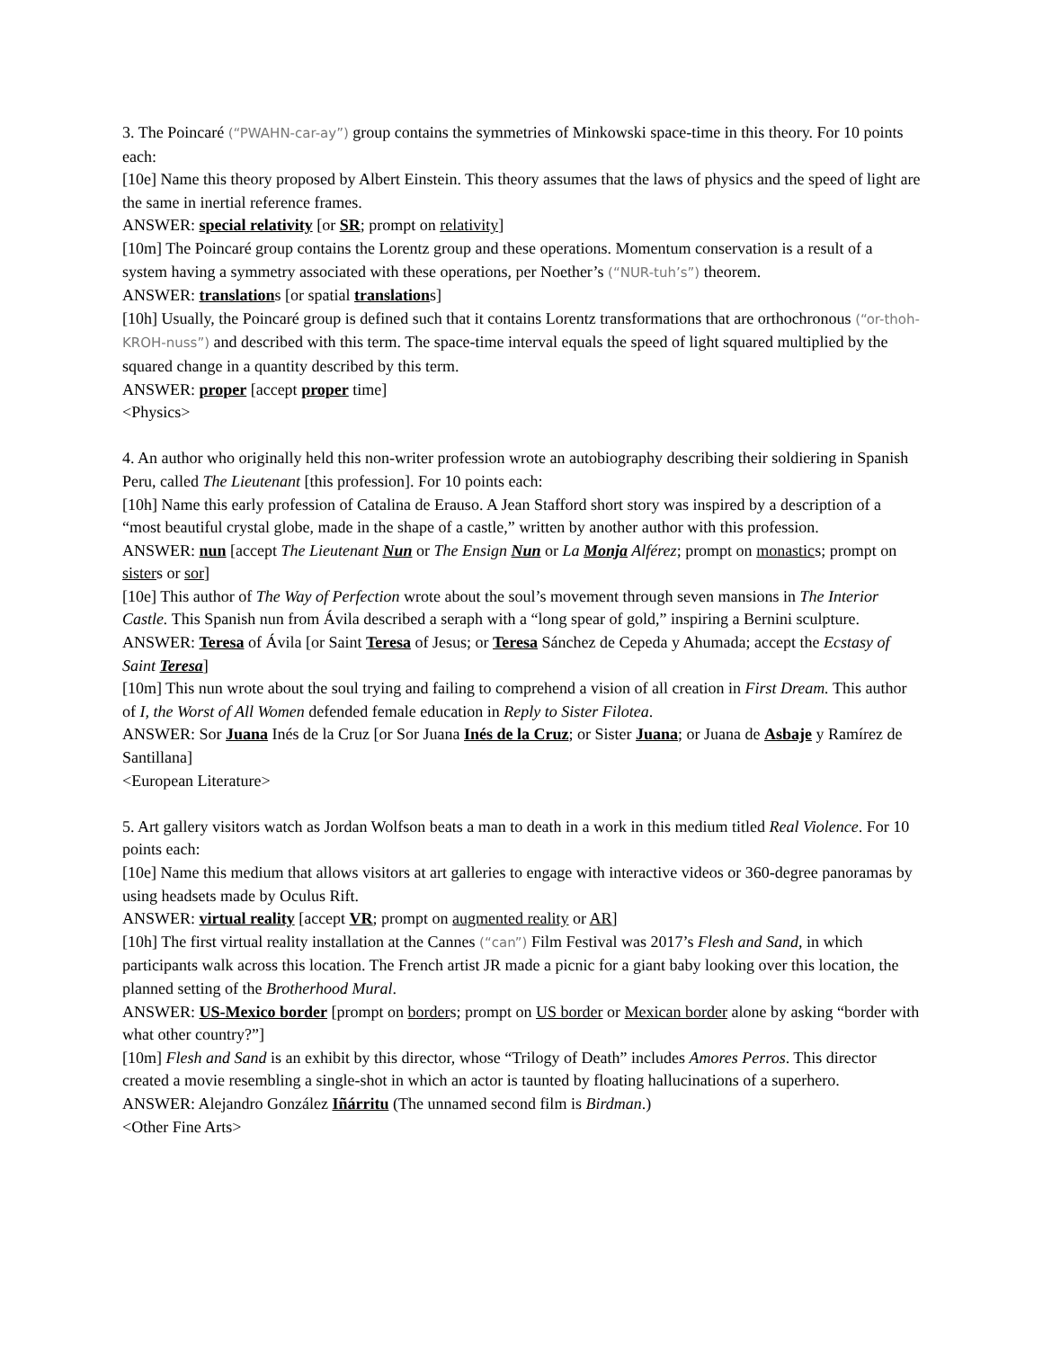3. The Poincaré (“PWAHN-car-ay”) group contains the symmetries of Minkowski space-time in this theory. For 10 points each:
[10e] Name this theory proposed by Albert Einstein. This theory assumes that the laws of physics and the speed of light are the same in inertial reference frames.
ANSWER: special relativity [or SR; prompt on relativity]
[10m] The Poincaré group contains the Lorentz group and these operations. Momentum conservation is a result of a system having a symmetry associated with these operations, per Noether’s (“NUR-tuh’s”) theorem.
ANSWER: translations [or spatial translations]
[10h] Usually, the Poincaré group is defined such that it contains Lorentz transformations that are orthochronous (“or-thoh-KROH-nuss”) and described with this term. The space-time interval equals the speed of light squared multiplied by the squared change in a quantity described by this term.
ANSWER: proper [accept proper time]
<Physics>
4. An author who originally held this non-writer profession wrote an autobiography describing their soldiering in Spanish Peru, called The Lieutenant [this profession]. For 10 points each:
[10h] Name this early profession of Catalina de Erauso. A Jean Stafford short story was inspired by a description of a “most beautiful crystal globe, made in the shape of a castle,” written by another author with this profession.
ANSWER: nun [accept The Lieutenant Nun or The Ensign Nun or La Monja Alférez; prompt on monastics; prompt on sisters or sor]
[10e] This author of The Way of Perfection wrote about the soul’s movement through seven mansions in The Interior Castle. This Spanish nun from Ávila described a seraph with a “long spear of gold,” inspiring a Bernini sculpture.
ANSWER: Teresa of Ávila [or Saint Teresa of Jesus; or Teresa Sánchez de Cepeda y Ahumada; accept the Ecstasy of Saint Teresa]
[10m] This nun wrote about the soul trying and failing to comprehend a vision of all creation in First Dream. This author of I, the Worst of All Women defended female education in Reply to Sister Filotea.
ANSWER: Sor Juana Inés de la Cruz [or Sor Juana Inés de la Cruz; or Sister Juana; or Juana de Asbaje y Ramírez de Santillana]
<European Literature>
5. Art gallery visitors watch as Jordan Wolfson beats a man to death in a work in this medium titled Real Violence. For 10 points each:
[10e] Name this medium that allows visitors at art galleries to engage with interactive videos or 360-degree panoramas by using headsets made by Oculus Rift.
ANSWER: virtual reality [accept VR; prompt on augmented reality or AR]
[10h] The first virtual reality installation at the Cannes (“can”) Film Festival was 2017’s Flesh and Sand, in which participants walk across this location. The French artist JR made a picnic for a giant baby looking over this location, the planned setting of the Brotherhood Mural.
ANSWER: US-Mexico border [prompt on borders; prompt on US border or Mexican border alone by asking “border with what other country?”]
[10m] Flesh and Sand is an exhibit by this director, whose “Trilogy of Death” includes Amores Perros. This director created a movie resembling a single-shot in which an actor is taunted by floating hallucinations of a superhero.
ANSWER: Alejandro González Iñárritu (The unnamed second film is Birdman.)
<Other Fine Arts>